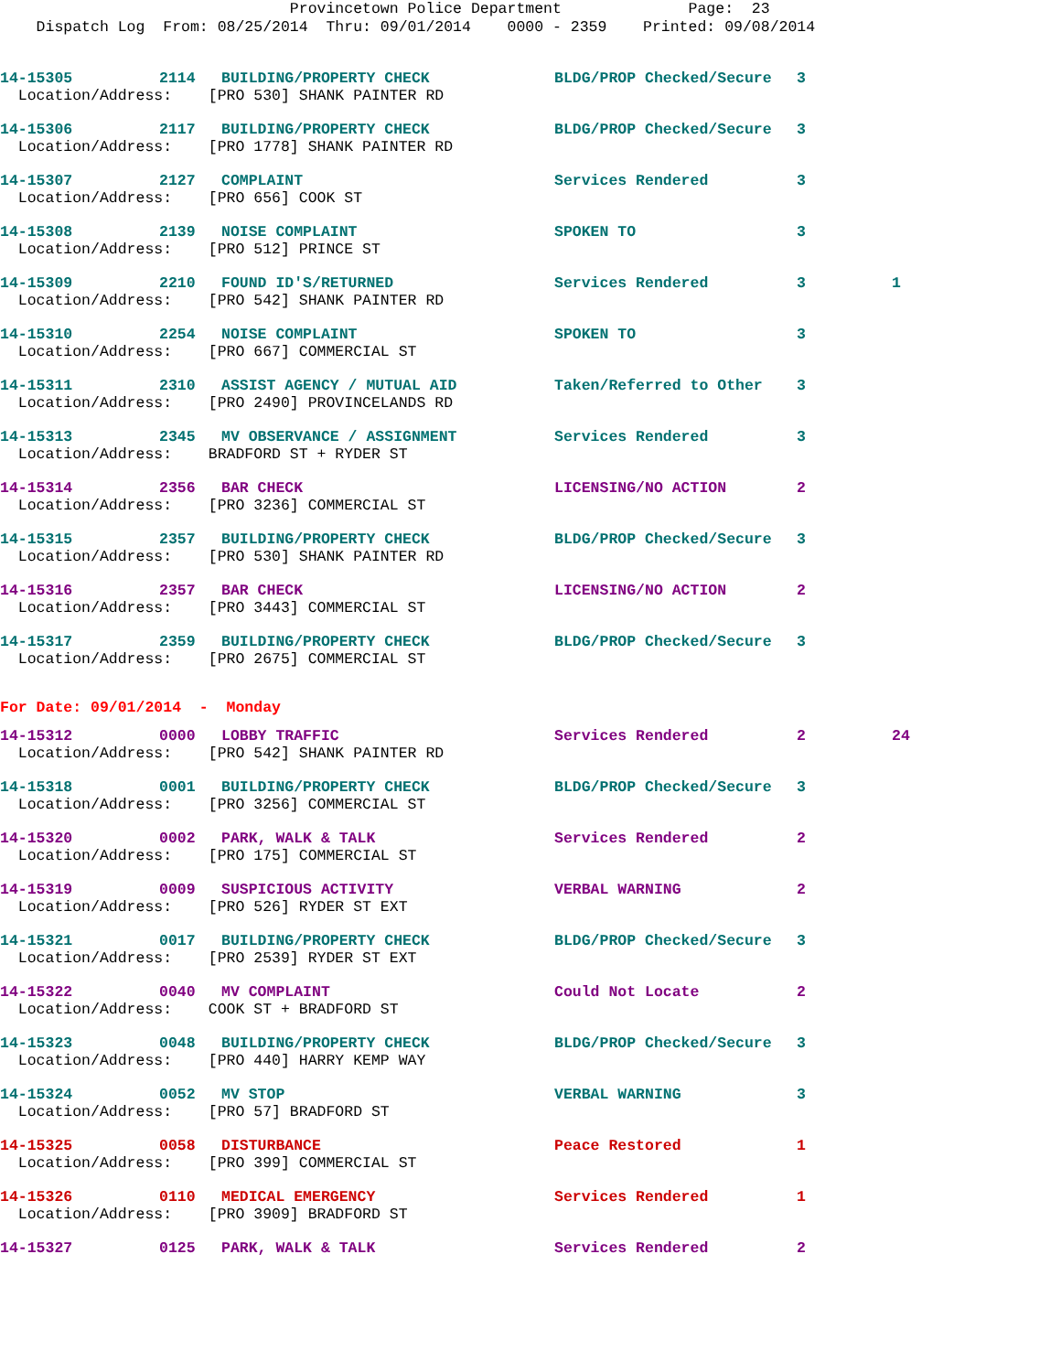Provincetown Police Department Page: 23 Dispatch Log From: 08/25/2014 Thru: 09/01/2014 0000 - 2359 Printed: 09/08/2014
| 14-15305 | 2114 | BUILDING/PROPERTY CHECK | BLDG/PROP Checked/Secure | 3 | |
| Location/Address: [PRO 530] SHANK PAINTER RD | | | | | |
| 14-15306 | 2117 | BUILDING/PROPERTY CHECK | BLDG/PROP Checked/Secure | 3 | |
| Location/Address: [PRO 1778] SHANK PAINTER RD | | | | | |
| 14-15307 | 2127 | COMPLAINT | Services Rendered | 3 | |
| Location/Address: [PRO 656] COOK ST | | | | | |
| 14-15308 | 2139 | NOISE COMPLAINT | SPOKEN TO | 3 | |
| Location/Address: [PRO 512] PRINCE ST | | | | | |
| 14-15309 | 2210 | FOUND ID'S/RETURNED | Services Rendered | 3 | 1 |
| Location/Address: [PRO 542] SHANK PAINTER RD | | | | | |
| 14-15310 | 2254 | NOISE COMPLAINT | SPOKEN TO | 3 | |
| Location/Address: [PRO 667] COMMERCIAL ST | | | | | |
| 14-15311 | 2310 | ASSIST AGENCY / MUTUAL AID | Taken/Referred to Other | 3 | |
| Location/Address: [PRO 2490] PROVINCELANDS RD | | | | | |
| 14-15313 | 2345 | MV OBSERVANCE / ASSIGNMENT | Services Rendered | 3 | |
| Location/Address: BRADFORD ST + RYDER ST | | | | | |
| 14-15314 | 2356 | BAR CHECK | LICENSING/NO ACTION | 2 | |
| Location/Address: [PRO 3236] COMMERCIAL ST | | | | | |
| 14-15315 | 2357 | BUILDING/PROPERTY CHECK | BLDG/PROP Checked/Secure | 3 | |
| Location/Address: [PRO 530] SHANK PAINTER RD | | | | | |
| 14-15316 | 2357 | BAR CHECK | LICENSING/NO ACTION | 2 | |
| Location/Address: [PRO 3443] COMMERCIAL ST | | | | | |
| 14-15317 | 2359 | BUILDING/PROPERTY CHECK | BLDG/PROP Checked/Secure | 3 | |
| Location/Address: [PRO 2675] COMMERCIAL ST | | | | | |
For Date: 09/01/2014 - Monday
| 14-15312 | 0000 | LOBBY TRAFFIC | Services Rendered | 2 | 24 |
| Location/Address: [PRO 542] SHANK PAINTER RD | | | | | |
| 14-15318 | 0001 | BUILDING/PROPERTY CHECK | BLDG/PROP Checked/Secure | 3 | |
| Location/Address: [PRO 3256] COMMERCIAL ST | | | | | |
| 14-15320 | 0002 | PARK, WALK & TALK | Services Rendered | 2 | |
| Location/Address: [PRO 175] COMMERCIAL ST | | | | | |
| 14-15319 | 0009 | SUSPICIOUS ACTIVITY | VERBAL WARNING | 2 | |
| Location/Address: [PRO 526] RYDER ST EXT | | | | | |
| 14-15321 | 0017 | BUILDING/PROPERTY CHECK | BLDG/PROP Checked/Secure | 3 | |
| Location/Address: [PRO 2539] RYDER ST EXT | | | | | |
| 14-15322 | 0040 | MV COMPLAINT | Could Not Locate | 2 | |
| Location/Address: COOK ST + BRADFORD ST | | | | | |
| 14-15323 | 0048 | BUILDING/PROPERTY CHECK | BLDG/PROP Checked/Secure | 3 | |
| Location/Address: [PRO 440] HARRY KEMP WAY | | | | | |
| 14-15324 | 0052 | MV STOP | VERBAL WARNING | 3 | |
| Location/Address: [PRO 57] BRADFORD ST | | | | | |
| 14-15325 | 0058 | DISTURBANCE | Peace Restored | 1 | |
| Location/Address: [PRO 399] COMMERCIAL ST | | | | | |
| 14-15326 | 0110 | MEDICAL EMERGENCY | Services Rendered | 1 | |
| Location/Address: [PRO 3909] BRADFORD ST | | | | | |
| 14-15327 | 0125 | PARK, WALK & TALK | Services Rendered | 2 | |